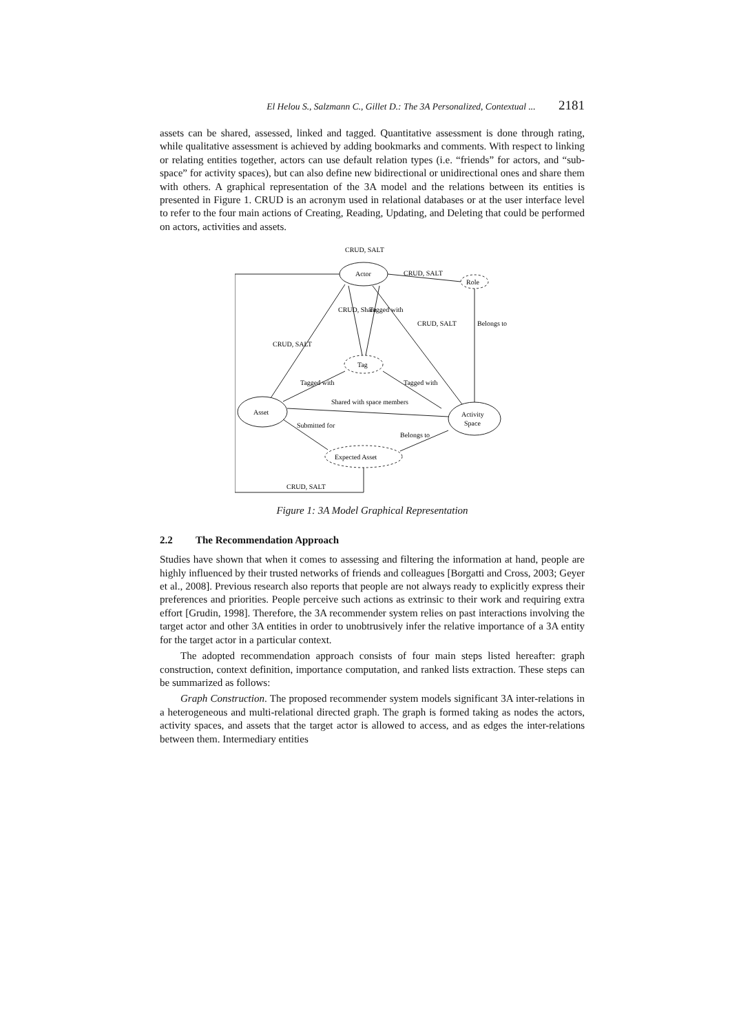El Helou S., Salzmann C., Gillet D.: The 3A Personalized, Contextual ... 2181
assets can be shared, assessed, linked and tagged. Quantitative assessment is done through rating, while qualitative assessment is achieved by adding bookmarks and comments. With respect to linking or relating entities together, actors can use default relation types (i.e. “friends” for actors, and “sub-space” for activity spaces), but can also define new bidirectional or unidirectional ones and share them with others. A graphical representation of the 3A model and the relations between its entities is presented in Figure 1. CRUD is an acronym used in relational databases or at the user interface level to refer to the four main actions of Creating, Reading, Updating, and Deleting that could be performed on actors, activities and assets.
CRUD, SALT
Actor
CRUD, SALT
Role
Tag
Asset
Activity
Space
Expected Asset
CRUD, SALT
Shared with space members
CRUD, SALT
CRUD, Share
Tagged with
CRUD, SALT
Belongs to
Tagged with
Tagged with
Submitted for
Belongs to
Figure 1: 3A Model Graphical Representation
2.2 The Recommendation Approach
Studies have shown that when it comes to assessing and filtering the information at hand, people are highly influenced by their trusted networks of friends and colleagues [Borgatti and Cross, 2003; Geyer et al., 2008]. Previous research also reports that people are not always ready to explicitly express their preferences and priorities. People perceive such actions as extrinsic to their work and requiring extra effort [Grudin, 1998]. Therefore, the 3A recommender system relies on past interactions involving the target actor and other 3A entities in order to unobtrusively infer the relative importance of a 3A entity for the target actor in a particular context.
The adopted recommendation approach consists of four main steps listed hereafter: graph construction, context definition, importance computation, and ranked lists extraction. These steps can be summarized as follows:
Graph Construction. The proposed recommender system models significant 3A inter-relations in a heterogeneous and multi-relational directed graph. The graph is formed taking as nodes the actors, activity spaces, and assets that the target actor is allowed to access, and as edges the inter-relations between them. Intermediary entities